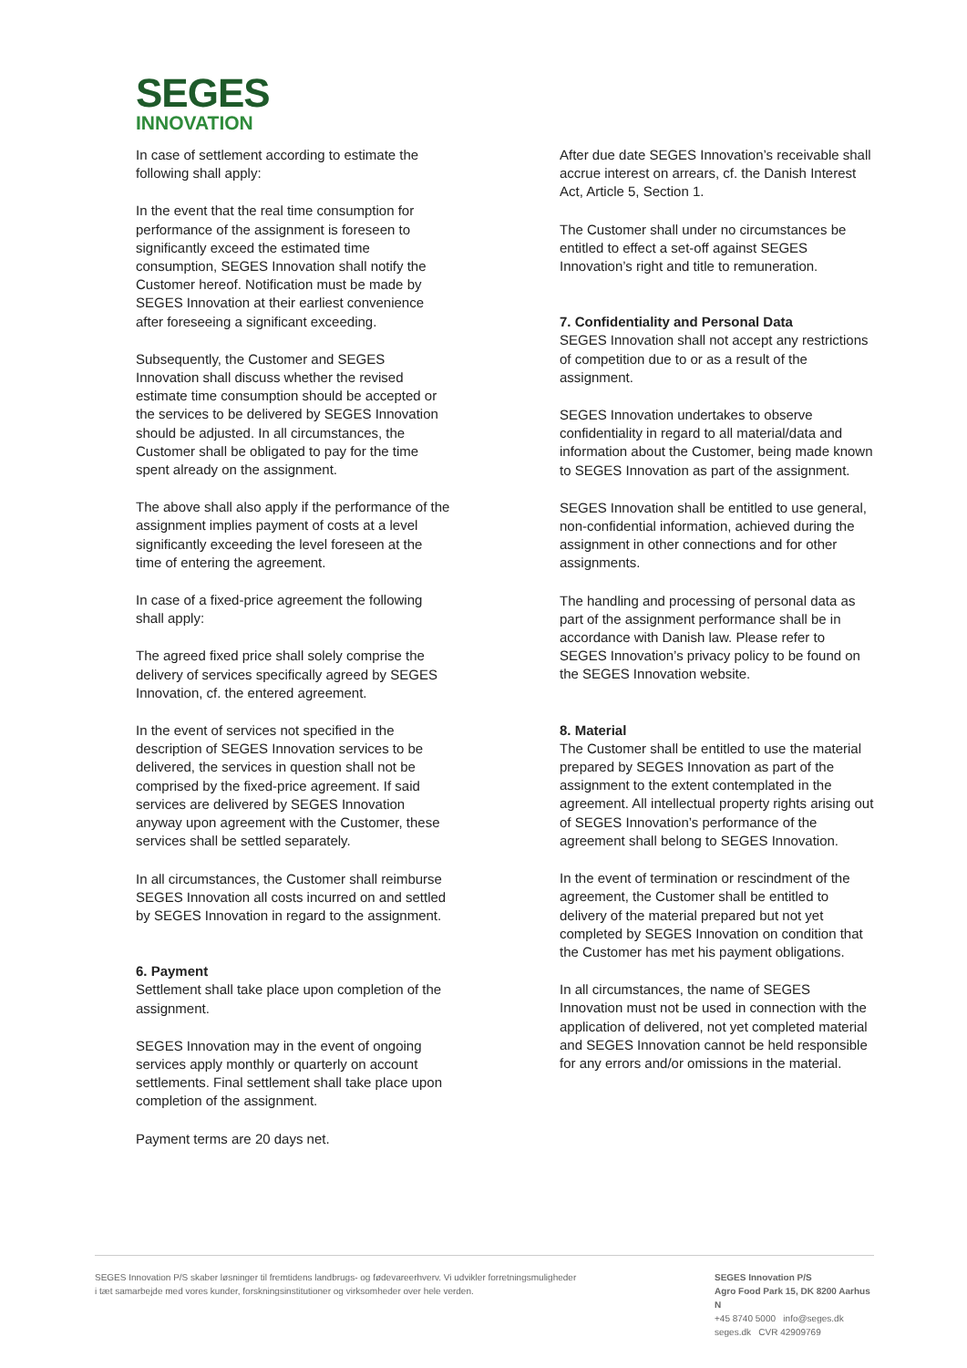SEGES
INNOVATION
In case of settlement according to estimate the following shall apply:
In the event that the real time consumption for performance of the assignment is foreseen to significantly exceed the estimated time consumption, SEGES Innovation shall notify the Customer hereof. Notification must be made by SEGES Innovation at their earliest convenience after foreseeing a significant exceeding.
Subsequently, the Customer and SEGES Innovation shall discuss whether the revised estimate time consumption should be accepted or the services to be delivered by SEGES Innovation should be adjusted. In all circumstances, the Customer shall be obligated to pay for the time spent already on the assignment.
The above shall also apply if the performance of the assignment implies payment of costs at a level significantly exceeding the level foreseen at the time of entering the agreement.
In case of a fixed-price agreement the following shall apply:
The agreed fixed price shall solely comprise the delivery of services specifically agreed by SEGES Innovation, cf. the entered agreement.
In the event of services not specified in the description of SEGES Innovation services to be delivered, the services in question shall not be comprised by the fixed-price agreement. If said services are delivered by SEGES Innovation anyway upon agreement with the Customer, these services shall be settled separately.
In all circumstances, the Customer shall reimburse SEGES Innovation all costs incurred on and settled by SEGES Innovation in regard to the assignment.
6. Payment
Settlement shall take place upon completion of the assignment.
SEGES Innovation may in the event of ongoing services apply monthly or quarterly on account settlements. Final settlement shall take place upon completion of the assignment.
Payment terms are 20 days net.
After due date SEGES Innovation’s receivable shall accrue interest on arrears, cf. the Danish Interest Act, Article 5, Section 1.
The Customer shall under no circumstances be entitled to effect a set-off against SEGES Innovation’s right and title to remuneration.
7. Confidentiality and Personal Data
SEGES Innovation shall not accept any restrictions of competition due to or as a result of the assignment.
SEGES Innovation undertakes to observe confidentiality in regard to all material/data and information about the Customer, being made known to SEGES Innovation as part of the assignment.
SEGES Innovation shall be entitled to use general, non-confidential information, achieved during the assignment in other connections and for other assignments.
The handling and processing of personal data as part of the assignment performance shall be in accordance with Danish law. Please refer to SEGES Innovation’s privacy policy to be found on the SEGES Innovation website.
8. Material
The Customer shall be entitled to use the material prepared by SEGES Innovation as part of the assignment to the extent contemplated in the agreement. All intellectual property rights arising out of SEGES Innovation’s performance of the agreement shall belong to SEGES Innovation.
In the event of termination or rescindment of the agreement, the Customer shall be entitled to delivery of the material prepared but not yet completed by SEGES Innovation on condition that the Customer has met his payment obligations.
In all circumstances, the name of SEGES Innovation must not be used in connection with the application of delivered, not yet completed material and SEGES Innovation cannot be held responsible for any errors and/or omissions in the material.
SEGES Innovation P/S skaber løsninger til fremtidens landbrugs- og fødevareerhverv. Vi udvikler forretningsmuligheder
i tæt samarbejde med vores kunder, forskningsinstitutioner og virksomheder over hele verden.
SEGES Innovation P/S
Agro Food Park 15, DK 8200 Aarhus N
+45 8740 5000 info@seges.dk
seges.dk CVR 42909769